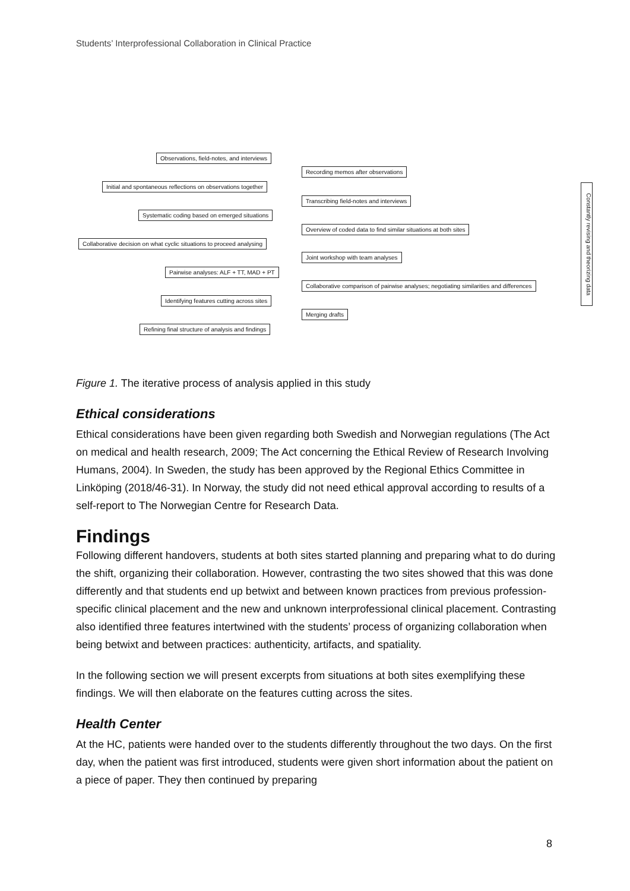Students’ Interprofessional Collaboration in Clinical Practice
Observations, field-notes, and interviews
Recording memos after observations
Initial and spontaneous reflections on observations together
Transcribing field-notes and interviews
Systematic coding based on emerged situations
Overview of coded data to find similar situations at both sites
Collaborative decision on what cyclic situations to proceed analysing
Joint workshop with team analyses
Pairwise analyses: ALF + TT, MAD + PT
Collaborative comparison of pairwise analyses; negotiating similarities and differences
Identifying features cutting across sites
Merging drafts
Refining final structure of analysis and findings
Constantly revising and theorizing data
Figure 1. The iterative process of analysis applied in this study
Ethical considerations
Ethical considerations have been given regarding both Swedish and Norwegian regulations (The Act on medical and health research, 2009; The Act concerning the Ethical Review of Research Involving Humans, 2004). In Sweden, the study has been approved by the Regional Ethics Committee in Linköping (2018/46-31). In Norway, the study did not need ethical approval according to results of a self-report to The Norwegian Centre for Research Data.
Findings
Following different handovers, students at both sites started planning and preparing what to do during the shift, organizing their collaboration. However, contrasting the two sites showed that this was done differently and that students end up betwixt and between known practices from previous profession-specific clinical placement and the new and unknown interprofessional clinical placement. Contrasting also identified three features intertwined with the students’ process of organizing collaboration when being betwixt and between practices: authenticity, artifacts, and spatiality.
In the following section we will present excerpts from situations at both sites exemplifying these findings. We will then elaborate on the features cutting across the sites.
Health Center
At the HC, patients were handed over to the students differently throughout the two days. On the first day, when the patient was first introduced, students were given short information about the patient on a piece of paper. They then continued by preparing
8